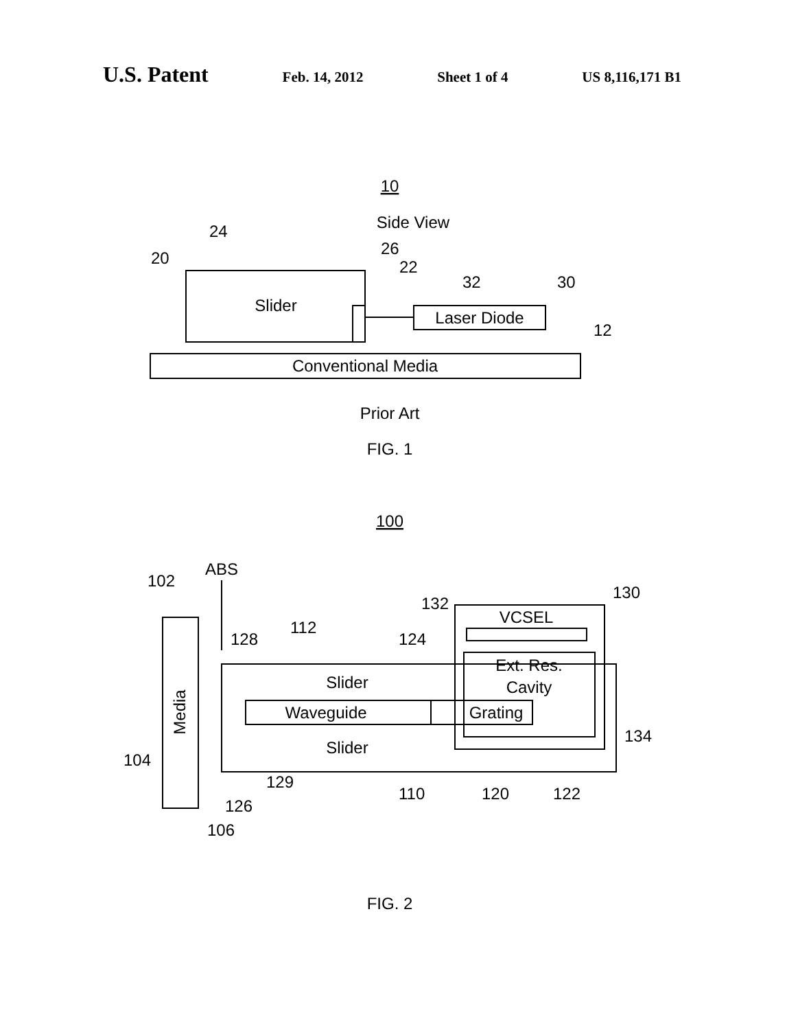U.S. Patent Feb. 14, 2012 Sheet 1 of 4 US 8,116,171 B1
10
Side View
24
20
26
22
32
30
12
Slider
Laser Diode
Conventional Media
Prior Art
FIG. 1
100
ABS
Media
Slider
Slider
Waveguide
Grating
VCSEL
Ext. Res.
Cavity
102
128
112
124
132
130
134
104
129
110
120
122
126
106
FIG. 2